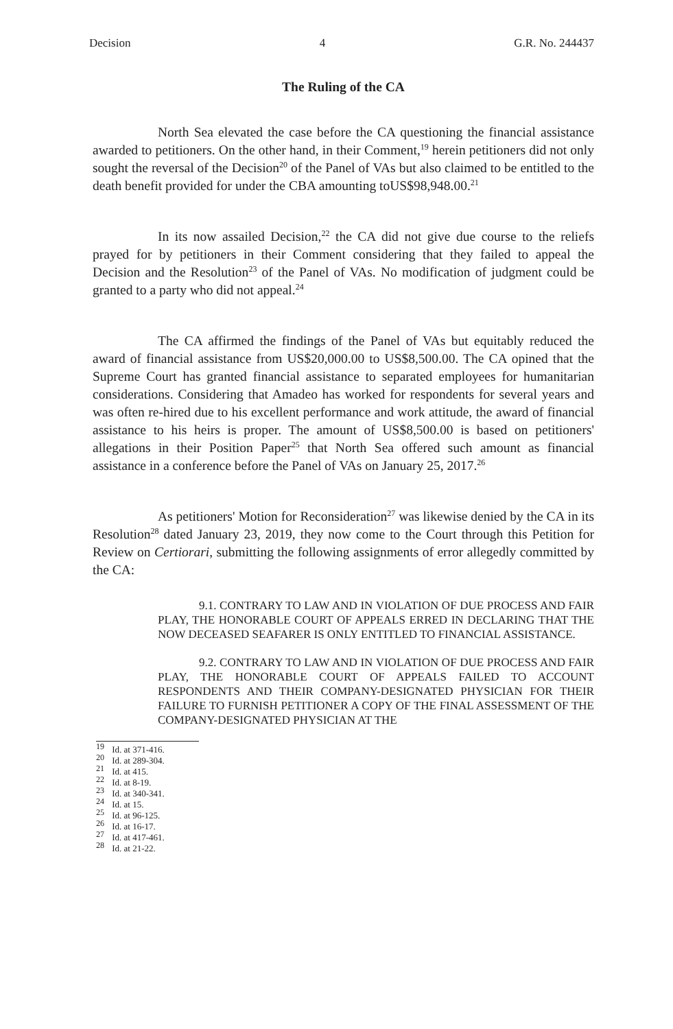Decision 4 G.R. No. 244437
The Ruling of the CA
North Sea elevated the case before the CA questioning the financial assistance awarded to petitioners. On the other hand, in their Comment,<sup>19</sup> herein petitioners did not only sought the reversal of the Decision<sup>20</sup> of the Panel of VAs but also claimed to be entitled to the death benefit provided for under the CBA amounting toUS$98,948.00.<sup>21</sup>
In its now assailed Decision,<sup>22</sup> the CA did not give due course to the reliefs prayed for by petitioners in their Comment considering that they failed to appeal the Decision and the Resolution<sup>23</sup> of the Panel of VAs. No modification of judgment could be granted to a party who did not appeal.<sup>24</sup>
The CA affirmed the findings of the Panel of VAs but equitably reduced the award of financial assistance from US$20,000.00 to US$8,500.00. The CA opined that the Supreme Court has granted financial assistance to separated employees for humanitarian considerations. Considering that Amadeo has worked for respondents for several years and was often re-hired due to his excellent performance and work attitude, the award of financial assistance to his heirs is proper. The amount of US$8,500.00 is based on petitioners' allegations in their Position Paper<sup>25</sup> that North Sea offered such amount as financial assistance in a conference before the Panel of VAs on January 25, 2017.<sup>26</sup>
As petitioners' Motion for Reconsideration<sup>27</sup> was likewise denied by the CA in its Resolution<sup>28</sup> dated January 23, 2019, they now come to the Court through this Petition for Review on Certiorari, submitting the following assignments of error allegedly committed by the CA:
9.1. CONTRARY TO LAW AND IN VIOLATION OF DUE PROCESS AND FAIR PLAY, THE HONORABLE COURT OF APPEALS ERRED IN DECLARING THAT THE NOW DECEASED SEAFARER IS ONLY ENTITLED TO FINANCIAL ASSISTANCE.
9.2. CONTRARY TO LAW AND IN VIOLATION OF DUE PROCESS AND FAIR PLAY, THE HONORABLE COURT OF APPEALS FAILED TO ACCOUNT RESPONDENTS AND THEIR COMPANY-DESIGNATED PHYSICIAN FOR THEIR FAILURE TO FURNISH PETITIONER A COPY OF THE FINAL ASSESSMENT OF THE COMPANY-DESIGNATED PHYSICIAN AT THE
<sup>19</sup> Id. at 371-416.
<sup>20</sup> Id. at 289-304.
<sup>21</sup> Id. at 415.
<sup>22</sup> Id. at 8-19.
<sup>23</sup> Id. at 340-341.
<sup>24</sup> Id. at 15.
<sup>25</sup> Id. at 96-125.
<sup>26</sup> Id. at 16-17.
<sup>27</sup> Id. at 417-461.
<sup>28</sup> Id. at 21-22.